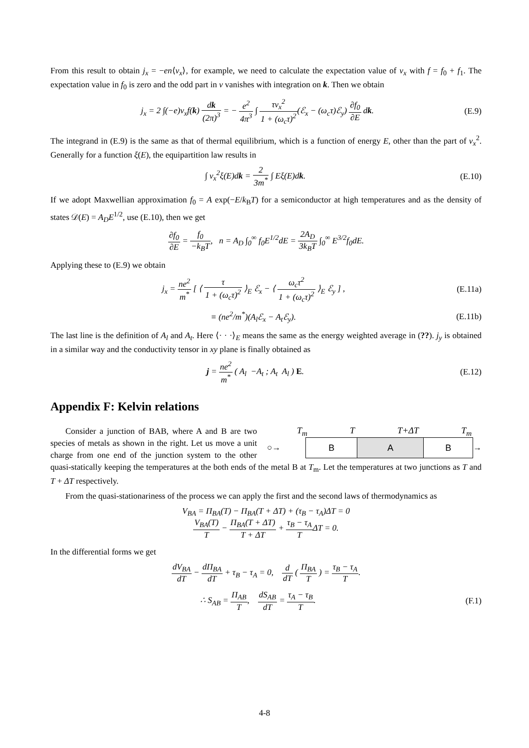From this result to obtain j<sub>x</sub> = −en⟨v<sub>x</sub>⟩, for example, we need to calculate the expectation value of v<sub>x</sub> with f = f<sub>0</sub> + f<sub>1</sub>. The expectation value in f<sub>0</sub> is zero and the odd part in v vanishes with integration on k. Then we obtain
j<sub>x</sub> = 2 ∫(−e)v<sub>x</sub>f(k) dk (2π)<sup>3</sup> = − e<sup>2</sup> 4π<sup>3</sup> ∫ τv<sub>x</sub><sup>2</sup> 1 + (ω<sub>c</sub>τ)<sup>2</sup>(ℰ<sub>x</sub> − (ω<sub>c</sub>τ)ℰ<sub>y</sub>) ∂f<sub>0</sub> ∂E dk.
(E.9)
The integrand in (E.9) is the same as that of thermal equilibrium, which is a function of energy E, other than the part of v<sub>x</sub><sup>2</sup>. Generally for a function ξ(E), the equipartition law results in
∫ v<sub>x</sub><sup>2</sup>ξ(E)dk = 2 3m<sup>*</sup> ∫ Eξ(E)dk. (E.10)
If we adopt Maxwellian approximation f<sub>0</sub> = A exp(−E/k<sub>B</sub>T) for a semiconductor at high temperatures and as the density of states 𝒟(E) = A<sub>D</sub>E<sup>1/2</sup>, use (E.10), then we get
∂f<sub>0</sub> ∂E = f<sub>0</sub> −k<sub>B</sub>T, n = A<sub>D</sub> ∫<sub>0</sub><sup>∞</sup> f<sub>0</sub>E<sup>1/2</sup>dE = 2A<sub>D</sub> 3k<sub>B</sub>T ∫<sub>0</sub><sup>∞</sup> E<sup>3/2</sup>f<sub>0</sub>dE.
Applying these to (E.9) we obtain
j<sub>x</sub> = ne<sup>2</sup> m<sup>*</sup> [ ⟨ τ 1 + (ω<sub>c</sub>τ)<sup>2</sup> ⟩<sub>E</sub> ℰ<sub>x</sub> − ⟨ ω<sub>c</sub>τ<sup>2</sup> 1 + (ω<sub>c</sub>τ)<sup>2</sup> ⟩<sub>E</sub> ℰ<sub>y</sub> ] ,
(E.11a)
≡ (ne<sup>2</sup>/m<sup>*</sup>)(A<sub>l</sub>ℰ<sub>x</sub> − A<sub>t</sub>ℰ<sub>y</sub>). (E.11b)
The last line is the definition of A<sub>l</sub> and A<sub>t</sub>. Here ⟨· · ·⟩<sub>E</sub> means the same as the energy weighted average in (??). j<sub>y</sub> is obtained in a similar way and the conductivity tensor in xy plane is finally obtained as
j = ne<sup>2</sup> m<sup>*</sup> ( A<sub>l</sub> −A<sub>t</sub> ; A<sub>t</sub> A<sub>l</sub> ) E.
(E.12)
Appendix F: Kelvin relations
T<sub>m</sub> T T+ΔT T<sub>m</sub>
○→
| B | A | B |
→
Consider a junction of BAB, where A and B are two species of metals as shown in the right. Let us move a unit charge from one end of the junction system to the other quasi-statically keeping the temperatures at the both ends of the metal B at T<sub>m</sub>. Let the temperatures at two junctions as T and T + ΔT respectively.
From the quasi-stationariness of the process we can apply the first and the second laws of thermodynamics as
V<sub>BA</sub> = Π<sub>BA</sub>(T) − Π<sub>BA</sub>(T + ΔT) + (τ<sub>B</sub> − τ<sub>A</sub>)ΔT = 0
V<sub>BA</sub>(T) T − Π<sub>BA</sub>(T + ΔT) T + ΔT + τ<sub>B</sub> − τ<sub>A</sub> TΔT = 0.
In the differential forms we get
dV<sub>BA</sub> dT − dΠ<sub>BA</sub> dT + τ<sub>B</sub> − τ<sub>A</sub> = 0, d dT ( Π<sub>BA</sub> T ) = τ<sub>B</sub> − τ<sub>A</sub> T.
∴ S<sub>AB</sub> = Π<sub>AB</sub> T, dS<sub>AB</sub> dT = τ<sub>A</sub> − τ<sub>B</sub> T.
(F.1)
4-8